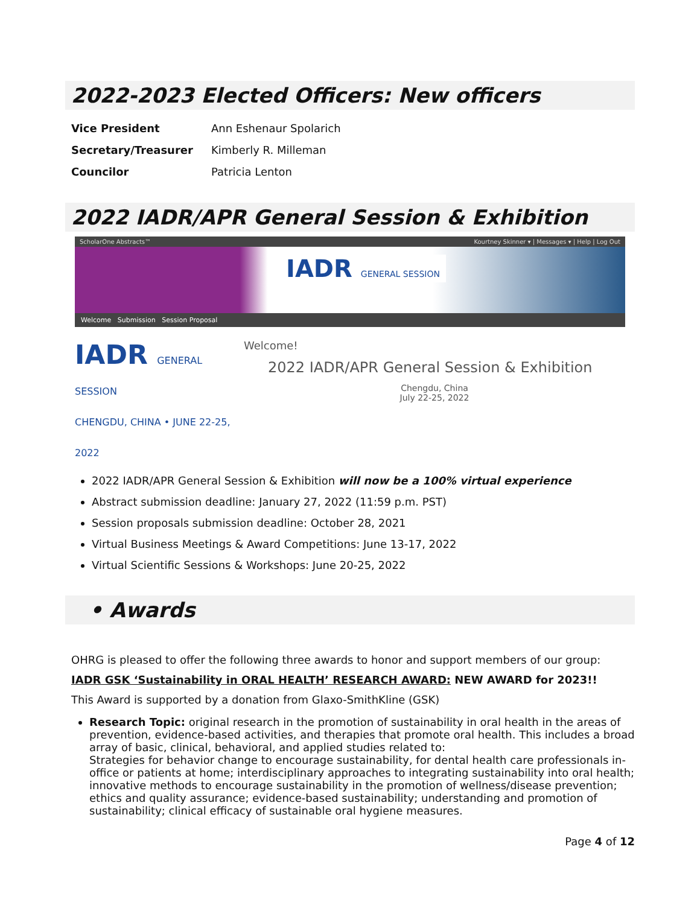2022-2023 Elected Officers: New officers
| Vice President | Ann Eshenaur Spolarich |
| Secretary/Treasurer | Kimberly R. Milleman |
| Councilor | Patricia Lenton |
2022 IADR/APR General Session & Exhibition
ScholarOne Abstracts™ Kourtney Skinner ▾ | Messages ▾ | Help | Log Out
IADR GENERAL SESSION
Welcome Submission Session Proposal
IADR GENERAL SESSION
CHENGDU, CHINA • JUNE 22-25, 2022
Welcome!
2022 IADR/APR General Session & Exhibition
Chengdu, China
July 22-25, 2022
2022 IADR/APR General Session & Exhibition will now be a 100% virtual experience
Abstract submission deadline: January 27, 2022 (11:59 p.m. PST)
Session proposals submission deadline: October 28, 2021
Virtual Business Meetings & Award Competitions: June 13-17, 2022
Virtual Scientific Sessions & Workshops: June 20-25, 2022
• Awards
OHRG is pleased to offer the following three awards to honor and support members of our group:
IADR GSK ‘Sustainability in ORAL HEALTH’ RESEARCH AWARD: NEW AWARD for 2023!!
This Award is supported by a donation from Glaxo-SmithKline (GSK)
Research Topic: original research in the promotion of sustainability in oral health in the areas of prevention, evidence-based activities, and therapies that promote oral health. This includes a broad array of basic, clinical, behavioral, and applied studies related to:
Strategies for behavior change to encourage sustainability, for dental health care professionals in-office or patients at home; interdisciplinary approaches to integrating sustainability into oral health; innovative methods to encourage sustainability in the promotion of wellness/disease prevention; ethics and quality assurance; evidence-based sustainability; understanding and promotion of sustainability; clinical efficacy of sustainable oral hygiene measures.
Page 4 of 12